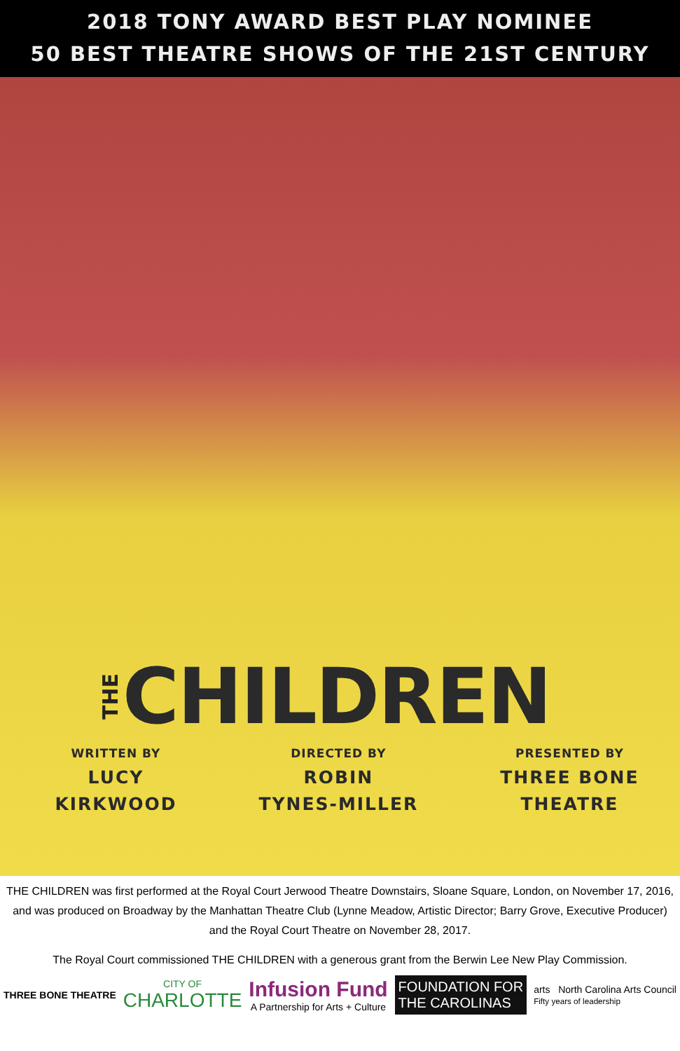2018 TONY AWARD BEST PLAY NOMINEE
50 BEST THEATRE SHOWS OF THE 21ST CENTURY
THE
CHILDREN
WRITTEN BY
LUCY
KIRKWOOD
DIRECTED BY
ROBIN
TYNES-MILLER
PRESENTED BY
THREE BONE
THEATRE
THE CHILDREN was first performed at the Royal Court Jerwood Theatre Downstairs, Sloane Square, London, on November 17, 2016, and was produced on Broadway by the Manhattan Theatre Club (Lynne Meadow, Artistic Director; Barry Grove, Executive Producer) and the Royal Court Theatre on November 28, 2017.
The Royal Court commissioned THE CHILDREN with a generous grant from the Berwin Lee New Play Commission.
THREE BONE THEATRE
CITY OF
CHARLOTTE
Infusion Fund
A Partnership for Arts + Culture
FOUNDATION FOR
THE CAROLINAS
arts North Carolina Arts Council
Fifty years of leadership